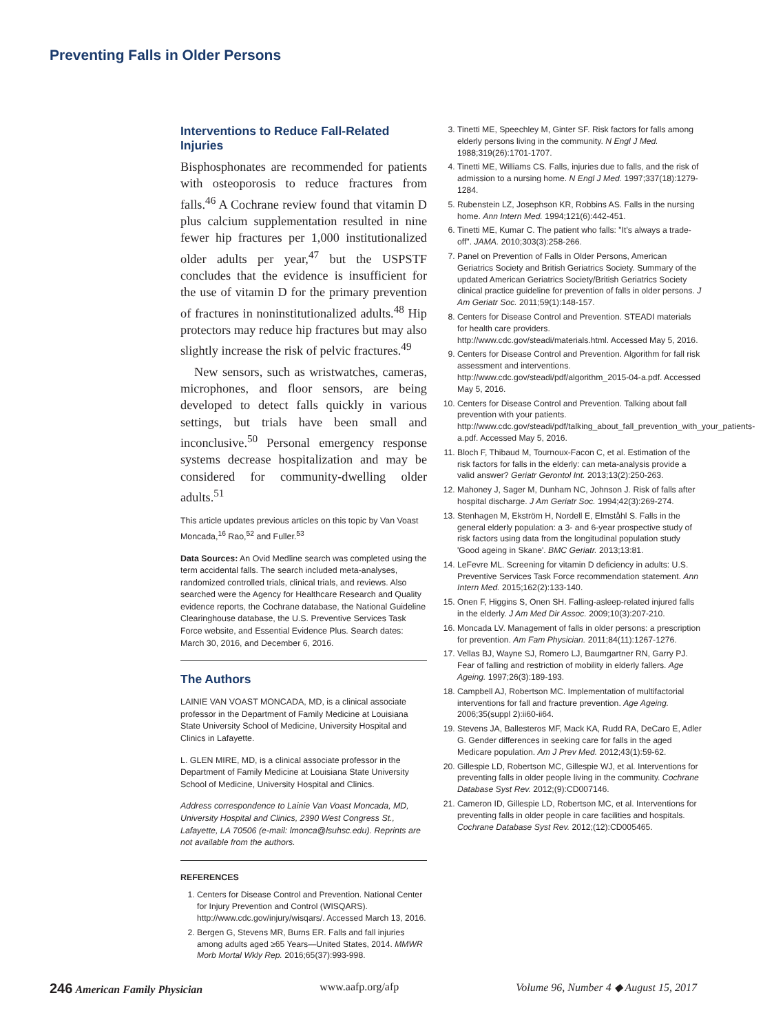Preventing Falls in Older Persons
Interventions to Reduce Fall-Related Injuries
Bisphosphonates are recommended for patients with osteoporosis to reduce fractures from falls.<sup>46</sup> A Cochrane review found that vitamin D plus calcium supplementation resulted in nine fewer hip fractures per 1,000 institutionalized older adults per year,<sup>47</sup> but the USPSTF concludes that the evidence is insufficient for the use of vitamin D for the primary prevention of fractures in noninstitutionalized adults.<sup>48</sup> Hip protectors may reduce hip fractures but may also slightly increase the risk of pelvic fractures.<sup>49</sup>
New sensors, such as wristwatches, cameras, microphones, and floor sensors, are being developed to detect falls quickly in various settings, but trials have been small and inconclusive.<sup>50</sup> Personal emergency response systems decrease hospitalization and may be considered for community-dwelling older adults.<sup>51</sup>
This article updates previous articles on this topic by Van Voast Moncada,<sup>16</sup> Rao,<sup>52</sup> and Fuller.<sup>53</sup>
Data Sources: An Ovid Medline search was completed using the term accidental falls. The search included meta-analyses, randomized controlled trials, clinical trials, and reviews. Also searched were the Agency for Healthcare Research and Quality evidence reports, the Cochrane database, the National Guideline Clearinghouse database, the U.S. Preventive Services Task Force website, and Essential Evidence Plus. Search dates: March 30, 2016, and December 6, 2016.
The Authors
LAINIE VAN VOAST MONCADA, MD, is a clinical associate professor in the Department of Family Medicine at Louisiana State University School of Medicine, University Hospital and Clinics in Lafayette.
L. GLEN MIRE, MD, is a clinical associate professor in the Department of Family Medicine at Louisiana State University School of Medicine, University Hospital and Clinics.
Address correspondence to Lainie Van Voast Moncada, MD, University Hospital and Clinics, 2390 West Congress St., Lafayette, LA 70506 (e-mail: lmonca@lsuhsc.edu). Reprints are not available from the authors.
REFERENCES
1. Centers for Disease Control and Prevention. National Center for Injury Prevention and Control (WISQARS). http://www.cdc.gov/injury/wisqars/. Accessed March 13, 2016.
2. Bergen G, Stevens MR, Burns ER. Falls and fall injuries among adults aged ≥65 Years—United States, 2014. MMWR Morb Mortal Wkly Rep. 2016;65(37):993-998.
3. Tinetti ME, Speechley M, Ginter SF. Risk factors for falls among elderly persons living in the community. N Engl J Med. 1988;319(26):1701-1707.
4. Tinetti ME, Williams CS. Falls, injuries due to falls, and the risk of admission to a nursing home. N Engl J Med. 1997;337(18):1279-1284.
5. Rubenstein LZ, Josephson KR, Robbins AS. Falls in the nursing home. Ann Intern Med. 1994;121(6):442-451.
6. Tinetti ME, Kumar C. The patient who falls: "It's always a trade-off". JAMA. 2010;303(3):258-266.
7. Panel on Prevention of Falls in Older Persons, American Geriatrics Society and British Geriatrics Society. Summary of the updated American Geriatrics Society/British Geriatrics Society clinical practice guideline for prevention of falls in older persons. J Am Geriatr Soc. 2011;59(1):148-157.
8. Centers for Disease Control and Prevention. STEADI materials for health care providers. http://www.cdc.gov/steadi/materials.html. Accessed May 5, 2016.
9. Centers for Disease Control and Prevention. Algorithm for fall risk assessment and interventions. http://www.cdc.gov/steadi/pdf/algorithm_2015-04-a.pdf. Accessed May 5, 2016.
10. Centers for Disease Control and Prevention. Talking about fall prevention with your patients. http://www.cdc.gov/steadi/pdf/talking_about_fall_prevention_with_your_patients-a.pdf. Accessed May 5, 2016.
11. Bloch F, Thibaud M, Tournoux-Facon C, et al. Estimation of the risk factors for falls in the elderly: can meta-analysis provide a valid answer? Geriatr Gerontol Int. 2013;13(2):250-263.
12. Mahoney J, Sager M, Dunham NC, Johnson J. Risk of falls after hospital discharge. J Am Geriatr Soc. 1994;42(3):269-274.
13. Stenhagen M, Ekström H, Nordell E, Elmståhl S. Falls in the general elderly population: a 3- and 6-year prospective study of risk factors using data from the longitudinal population study 'Good ageing in Skane'. BMC Geriatr. 2013;13:81.
14. LeFevre ML. Screening for vitamin D deficiency in adults: U.S. Preventive Services Task Force recommendation statement. Ann Intern Med. 2015;162(2):133-140.
15. Onen F, Higgins S, Onen SH. Falling-asleep-related injured falls in the elderly. J Am Med Dir Assoc. 2009;10(3):207-210.
16. Moncada LV. Management of falls in older persons: a prescription for prevention. Am Fam Physician. 2011;84(11):1267-1276.
17. Vellas BJ, Wayne SJ, Romero LJ, Baumgartner RN, Garry PJ. Fear of falling and restriction of mobility in elderly fallers. Age Ageing. 1997;26(3):189-193.
18. Campbell AJ, Robertson MC. Implementation of multifactorial interventions for fall and fracture prevention. Age Ageing. 2006;35(suppl 2):ii60-ii64.
19. Stevens JA, Ballesteros MF, Mack KA, Rudd RA, DeCaro E, Adler G. Gender differences in seeking care for falls in the aged Medicare population. Am J Prev Med. 2012;43(1):59-62.
20. Gillespie LD, Robertson MC, Gillespie WJ, et al. Interventions for preventing falls in older people living in the community. Cochrane Database Syst Rev. 2012;(9):CD007146.
21. Cameron ID, Gillespie LD, Robertson MC, et al. Interventions for preventing falls in older people in care facilities and hospitals. Cochrane Database Syst Rev. 2012;(12):CD005465.
246 American Family Physician www.aafp.org/afp Volume 96, Number 4 ◆ August 15, 2017